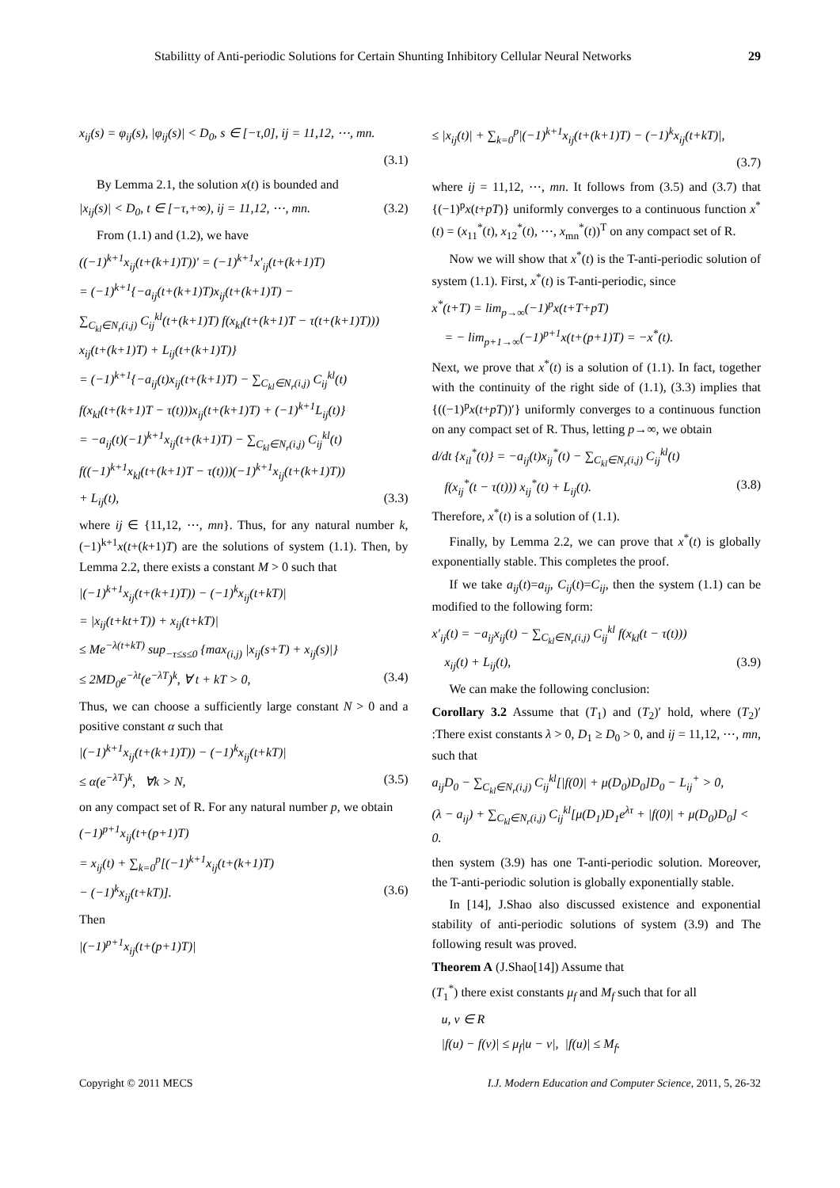Stabilitty of Anti-periodic Solutions for Certain Shunting Inhibitory Cellular Neural Networks 29
x<sub>ij</sub>(s) = φ<sub>ij</sub>(s), |φ<sub>ij</sub>(s)| < D<sub>0</sub>, s ∈ [−τ,0], ij = 11,12, ⋯, mn.
(3.1)
By Lemma 2.1, the solution x(t) is bounded and
|x<sub>ij</sub>(s)| < D<sub>0</sub>, t ∈ [−τ,+∞), ij = 11,12, ⋯, mn. (3.2)
From (1.1) and (1.2), we have
((−1)<sup>k+1</sup>x<sub>ij</sub>(t+(k+1)T))′ = (−1)<sup>k+1</sup>x′<sub>ij</sub>(t+(k+1)T)
= (−1)<sup>k+1</sup>{−a<sub>ij</sub>(t+(k+1)T)x<sub>ij</sub>(t+(k+1)T) −
∑<sub>C<sub>kl</sub>∈N<sub>r</sub>(i,j)</sub> C<sub>ij</sub><sup>kl</sup>(t+(k+1)T) f(x<sub>kl</sub>(t+(k+1)T − τ(t+(k+1)T)))
x<sub>ij</sub>(t+(k+1)T) + L<sub>ij</sub>(t+(k+1)T)}
= (−1)<sup>k+1</sup>{−a<sub>ij</sub>(t)x<sub>ij</sub>(t+(k+1)T) − ∑<sub>C<sub>kl</sub>∈N<sub>r</sub>(i,j)</sub> C<sub>ij</sub><sup>kl</sup>(t)
f(x<sub>kl</sub>(t+(k+1)T − τ(t)))x<sub>ij</sub>(t+(k+1)T) + (−1)<sup>k+1</sup>L<sub>ij</sub>(t)}
= −a<sub>ij</sub>(t)(−1)<sup>k+1</sup>x<sub>ij</sub>(t+(k+1)T) − ∑<sub>C<sub>kl</sub>∈N<sub>r</sub>(i,j)</sub> C<sub>ij</sub><sup>kl</sup>(t)
f((−1)<sup>k+1</sup>x<sub>kl</sub>(t+(k+1)T − τ(t)))(−1)<sup>k+1</sup>x<sub>ij</sub>(t+(k+1)T))
+ L<sub>ij</sub>(t), (3.3)
where ij ∈ {11,12, ⋯, mn}. Thus, for any natural number k, (−1)<sup>k+1</sup>x(t+(k+1)T) are the solutions of system (1.1). Then, by Lemma 2.2, there exists a constant M > 0 such that
|(−1)<sup>k+1</sup>x<sub>ij</sub>(t+(k+1)T)) − (−1)<sup>k</sup>x<sub>ij</sub>(t+kT)|
= |x<sub>ij</sub>(t+kt+T)) + x<sub>ij</sub>(t+kT)|
≤ Me<sup>−λ(t+kT)</sup> sup<sub>−τ≤s≤0</sub> {max<sub>(i,j)</sub> |x<sub>ij</sub>(s+T) + x<sub>ij</sub>(s)|}
≤ 2MD<sub>0</sub>e<sup>−λt</sup>(e<sup>−λT</sup>)<sup>k</sup>, ∀ t + kT > 0, (3.4)
Thus, we can choose a sufficiently large constant N > 0 and a positive constant α such that
|(−1)<sup>k+1</sup>x<sub>ij</sub>(t+(k+1)T)) − (−1)<sup>k</sup>x<sub>ij</sub>(t+kT)|
≤ α(e<sup>−λT</sup>)<sup>k</sup>, ∀k > N, (3.5)
on any compact set of R. For any natural number p, we obtain
(−1)<sup>p+1</sup>x<sub>ij</sub>(t+(p+1)T)
= x<sub>ij</sub>(t) + ∑<sub>k=0</sub><sup>p</sup>[(−1)<sup>k+1</sup>x<sub>ij</sub>(t+(k+1)T)
− (−1)<sup>k</sup>x<sub>ij</sub>(t+kT)]. (3.6)
Then
|(−1)<sup>p+1</sup>x<sub>ij</sub>(t+(p+1)T)|
≤ |x<sub>ij</sub>(t)| + ∑<sub>k=0</sub><sup>p</sup>|(−1)<sup>k+1</sup>x<sub>ij</sub>(t+(k+1)T) − (−1)<sup>k</sup>x<sub>ij</sub>(t+kT)|,
(3.7)
where ij = 11,12, ⋯, mn. It follows from (3.5) and (3.7) that {(−1)<sup>p</sup>x(t+pT)} uniformly converges to a continuous function x<sup>*</sup>(t) = (x<sub>11</sub><sup>*</sup>(t), x<sub>12</sub><sup>*</sup>(t), ⋯, x<sub>mn</sub><sup>*</sup>(t))<sup>T</sup> on any compact set of R.
Now we will show that x<sup>*</sup>(t) is the T-anti-periodic solution of system (1.1). First, x<sup>*</sup>(t) is T-anti-periodic, since
x<sup>*</sup>(t+T) = lim<sub>p→∞</sub>(−1)<sup>p</sup>x(t+T+pT)
= − lim<sub>p+1→∞</sub>(−1)<sup>p+1</sup>x(t+(p+1)T) = −x<sup>*</sup>(t).
Next, we prove that x<sup>*</sup>(t) is a solution of (1.1). In fact, together with the continuity of the right side of (1.1), (3.3) implies that {((−1)<sup>p</sup>x(t+pT))′} uniformly converges to a continuous function on any compact set of R. Thus, letting p→∞, we obtain
d/dt {x<sub>il</sub><sup>*</sup>(t)} = −a<sub>ij</sub>(t)x<sub>ij</sub><sup>*</sup>(t) − ∑<sub>C<sub>kl</sub>∈N<sub>r</sub>(i,j)</sub> C<sub>ij</sub><sup>kl</sup>(t)
f(x<sub>ij</sub><sup>*</sup>(t − τ(t))) x<sub>ij</sub><sup>*</sup>(t) + L<sub>ij</sub>(t). (3.8)
Therefore, x<sup>*</sup>(t) is a solution of (1.1).
Finally, by Lemma 2.2, we can prove that x<sup>*</sup>(t) is globally exponentially stable. This completes the proof.
If we take a<sub>ij</sub>(t)=a<sub>ij</sub>, C<sub>ij</sub>(t)=C<sub>ij</sub>, then the system (1.1) can be modified to the following form:
x′<sub>ij</sub>(t) = −a<sub>ij</sub>x<sub>ij</sub>(t) − ∑<sub>C<sub>kl</sub>∈N<sub>r</sub>(i,j)</sub> C<sub>ij</sub><sup>kl</sup> f(x<sub>kl</sub>(t − τ(t)))
x<sub>ij</sub>(t) + L<sub>ij</sub>(t), (3.9)
We can make the following conclusion:
Corollary 3.2 Assume that (T<sub>1</sub>) and (T<sub>2</sub>)′ hold, where (T<sub>2</sub>)′ :There exist constants λ > 0, D<sub>1</sub> ≥ D<sub>0</sub> > 0, and ij = 11,12, ⋯, mn, such that
a<sub>ij</sub>D<sub>0</sub> − ∑<sub>C<sub>kl</sub>∈N<sub>r</sub>(i,j)</sub> C<sub>ij</sub><sup>kl</sup>[|f(0)| + μ(D<sub>0</sub>)D<sub>0</sub>]D<sub>0</sub> − L<sub>ij</sub><sup>+</sup> > 0,
(λ − a<sub>ij</sub>) + ∑<sub>C<sub>kl</sub>∈N<sub>r</sub>(i,j)</sub> C<sub>ij</sub><sup>kl</sup>[μ(D<sub>1</sub>)D<sub>1</sub>e<sup>λτ</sup> + |f(0)| + μ(D<sub>0</sub>)D<sub>0</sub>] < 0.
then system (3.9) has one T-anti-periodic solution. Moreover, the T-anti-periodic solution is globally exponentially stable.
In [14], J.Shao also discussed existence and exponential stability of anti-periodic solutions of system (3.9) and The following result was proved.
Theorem A (J.Shao[14]) Assume that
(T<sub>1</sub><sup>*</sup>) there exist constants μ<sub>f</sub> and M<sub>f</sub> such that for all
u, v ∈ R
|f(u) − f(v)| ≤ μ<sub>f</sub>|u − v|, |f(u)| ≤ M<sub>f</sub>.
Copyright © 2011 MECS I.J. Modern Education and Computer Science, 2011, 5, 26-32